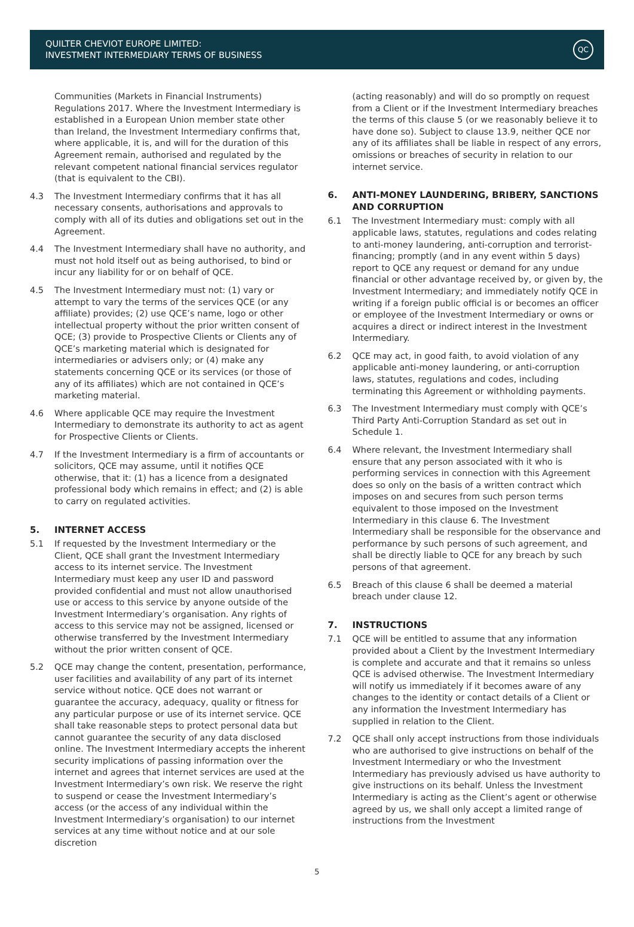QUILTER CHEVIOT EUROPE LIMITED:
INVESTMENT INTERMEDIARY TERMS OF BUSINESS
QC
Communities (Markets in Financial Instruments) Regulations 2017. Where the Investment Intermediary is established in a European Union member state other than Ireland, the Investment Intermediary confirms that, where applicable, it is, and will for the duration of this Agreement remain, authorised and regulated by the relevant competent national financial services regulator (that is equivalent to the CBI).
4.3 The Investment Intermediary confirms that it has all necessary consents, authorisations and approvals to comply with all of its duties and obligations set out in the Agreement.
4.4 The Investment Intermediary shall have no authority, and must not hold itself out as being authorised, to bind or incur any liability for or on behalf of QCE.
4.5 The Investment Intermediary must not: (1) vary or attempt to vary the terms of the services QCE (or any affiliate) provides; (2) use QCE’s name, logo or other intellectual property without the prior written consent of QCE; (3) provide to Prospective Clients or Clients any of QCE’s marketing material which is designated for intermediaries or advisers only; or (4) make any statements concerning QCE or its services (or those of any of its affiliates) which are not contained in QCE’s marketing material.
4.6 Where applicable QCE may require the Investment Intermediary to demonstrate its authority to act as agent for Prospective Clients or Clients.
4.7 If the Investment Intermediary is a firm of accountants or solicitors, QCE may assume, until it notifies QCE otherwise, that it: (1) has a licence from a designated professional body which remains in effect; and (2) is able to carry on regulated activities.
5. INTERNET ACCESS
5.1 If requested by the Investment Intermediary or the Client, QCE shall grant the Investment Intermediary access to its internet service. The Investment Intermediary must keep any user ID and password provided confidential and must not allow unauthorised use or access to this service by anyone outside of the Investment Intermediary’s organisation. Any rights of access to this service may not be assigned, licensed or otherwise transferred by the Investment Intermediary without the prior written consent of QCE.
5.2 QCE may change the content, presentation, performance, user facilities and availability of any part of its internet service without notice. QCE does not warrant or guarantee the accuracy, adequacy, quality or fitness for any particular purpose or use of its internet service. QCE shall take reasonable steps to protect personal data but cannot guarantee the security of any data disclosed online. The Investment Intermediary accepts the inherent security implications of passing information over the internet and agrees that internet services are used at the Investment Intermediary’s own risk. We reserve the right to suspend or cease the Investment Intermediary’s access (or the access of any individual within the Investment Intermediary’s organisation) to our internet services at any time without notice and at our sole discretion
(acting reasonably) and will do so promptly on request from a Client or if the Investment Intermediary breaches the terms of this clause 5 (or we reasonably believe it to have done so). Subject to clause 13.9, neither QCE nor any of its affiliates shall be liable in respect of any errors, omissions or breaches of security in relation to our internet service.
6. ANTI-MONEY LAUNDERING, BRIBERY, SANCTIONS AND CORRUPTION
6.1 The Investment Intermediary must: comply with all applicable laws, statutes, regulations and codes relating to anti-money laundering, anti-corruption and terrorist-financing; promptly (and in any event within 5 days) report to QCE any request or demand for any undue financial or other advantage received by, or given by, the Investment Intermediary; and immediately notify QCE in writing if a foreign public official is or becomes an officer or employee of the Investment Intermediary or owns or acquires a direct or indirect interest in the Investment Intermediary.
6.2 QCE may act, in good faith, to avoid violation of any applicable anti-money laundering, or anti-corruption laws, statutes, regulations and codes, including terminating this Agreement or withholding payments.
6.3 The Investment Intermediary must comply with QCE’s Third Party Anti-Corruption Standard as set out in Schedule 1.
6.4 Where relevant, the Investment Intermediary shall ensure that any person associated with it who is performing services in connection with this Agreement does so only on the basis of a written contract which imposes on and secures from such person terms equivalent to those imposed on the Investment Intermediary in this clause 6. The Investment Intermediary shall be responsible for the observance and performance by such persons of such agreement, and shall be directly liable to QCE for any breach by such persons of that agreement.
6.5 Breach of this clause 6 shall be deemed a material breach under clause 12.
7. INSTRUCTIONS
7.1 QCE will be entitled to assume that any information provided about a Client by the Investment Intermediary is complete and accurate and that it remains so unless QCE is advised otherwise. The Investment Intermediary will notify us immediately if it becomes aware of any changes to the identity or contact details of a Client or any information the Investment Intermediary has supplied in relation to the Client.
7.2 QCE shall only accept instructions from those individuals who are authorised to give instructions on behalf of the Investment Intermediary or who the Investment Intermediary has previously advised us have authority to give instructions on its behalf. Unless the Investment Intermediary is acting as the Client’s agent or otherwise agreed by us, we shall only accept a limited range of instructions from the Investment
5